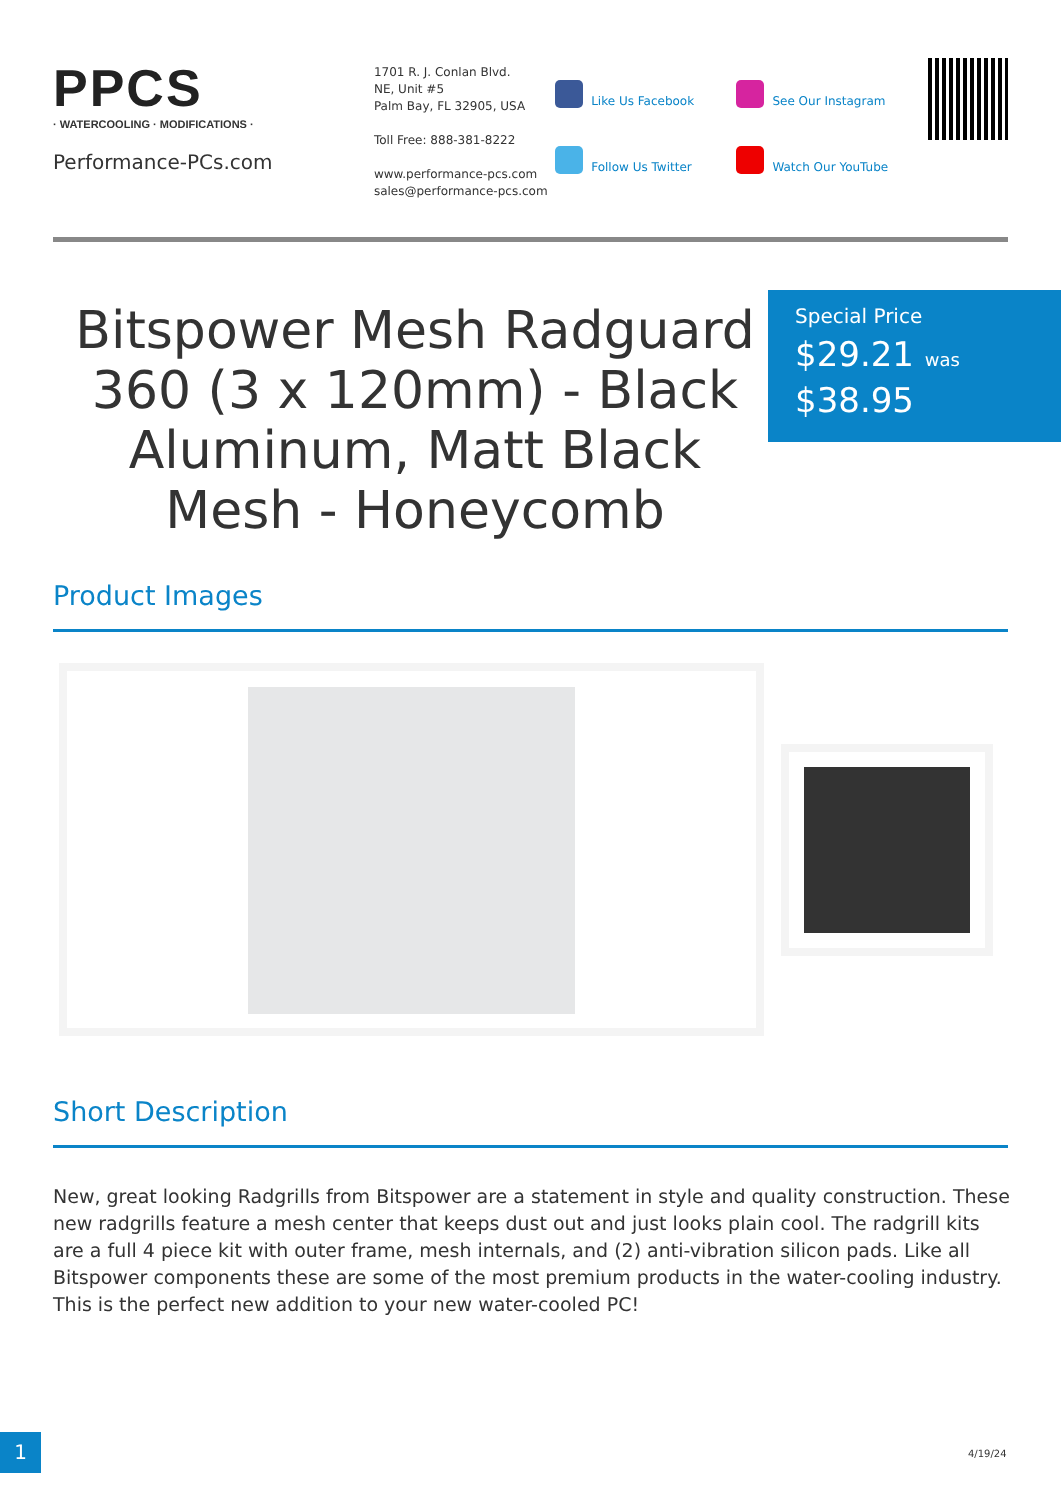PPCS
· WATERCOOLING · MODIFICATIONS ·
Performance-PCs.com
1701 R. J. Conlan Blvd.
NE, Unit #5
Palm Bay, FL 32905, USA
Toll Free: 888-381-8222
www.performance-pcs.com
sales@performance-pcs.com
Like Us Facebook
Follow Us Twitter
See Our Instagram
Watch Our YouTube
Bitspower Mesh Radguard 360 (3 x 120mm) - Black Aluminum, Matt Black Mesh - Honeycomb
Special Price
$29.21 was
$38.95
Product Images
Short Description
New, great looking Radgrills from Bitspower are a statement in style and quality construction. These new radgrills feature a mesh center that keeps dust out and just looks plain cool. The radgrill kits are a full 4 piece kit with outer frame, mesh internals, and (2) anti-vibration silicon pads. Like all Bitspower components these are some of the most premium products in the water-cooling industry. This is the perfect new addition to your new water-cooled PC!
1 4/19/24